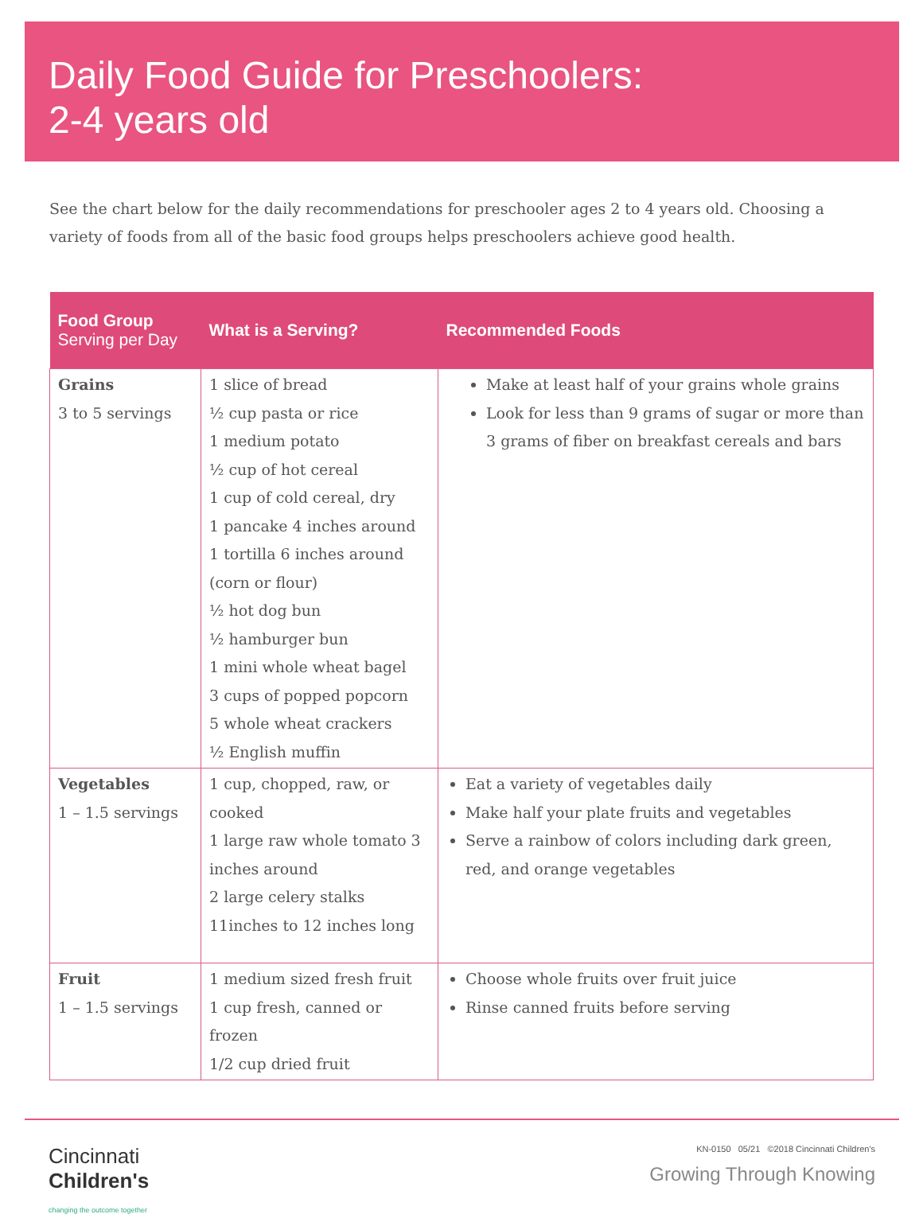Daily Food Guide for Preschoolers:
2-4 years old
See the chart below for the daily recommendations for preschooler ages 2 to 4 years old. Choosing a variety of foods from all of the basic food groups helps preschoolers achieve good health.
| Food Group Serving per Day | What is a Serving? | Recommended Foods |
| --- | --- | --- |
| Grains 3 to 5 servings | 1 slice of bread ½ cup pasta or rice 1 medium potato ½ cup of hot cereal 1 cup of cold cereal, dry 1 pancake 4 inches around 1 tortilla 6 inches around (corn or flour) ½ hot dog bun ½ hamburger bun 1 mini whole wheat bagel 3 cups of popped popcorn 5 whole wheat crackers ½ English muffin | Make at least half of your grains whole grains Look for less than 9 grams of sugar or more than 3 grams of fiber on breakfast cereals and bars |
| Vegetables 1 – 1.5 servings | 1 cup, chopped, raw, or cooked 1 large raw whole tomato 3 inches around 2 large celery stalks 11inches to 12 inches long | Eat a variety of vegetables daily Make half your plate fruits and vegetables Serve a rainbow of colors including dark green, red, and orange vegetables |
| Fruit 1 – 1.5 servings | 1 medium sized fresh fruit 1 cup fresh, canned or frozen 1/2 cup dried fruit | Choose whole fruits over fruit juice Rinse canned fruits before serving |
Cincinnati
Children's
changing the outcome together
KN-0150 05/21 ©2018 Cincinnati Children's
Growing Through Knowing